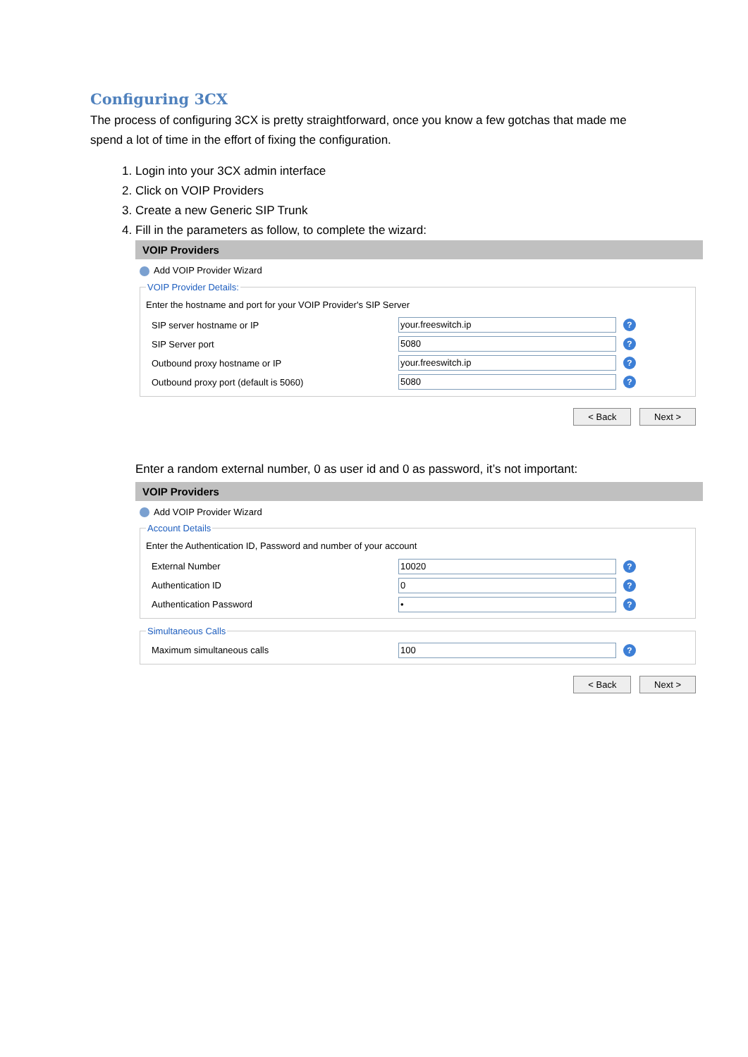Configuring 3CX
The process of configuring 3CX is pretty straightforward, once you know a few gotchas that made me spend a lot of time in the effort of fixing the configuration.
1. Login into your 3CX admin interface
2. Click on VOIP Providers
3. Create a new Generic SIP Trunk
4. Fill in the parameters as follow, to complete the wizard:
VOIP Providers
Add VOIP Provider Wizard
VOIP Provider Details:
Enter the hostname and port for your VOIP Provider's SIP Server
SIP server hostname or IP
your.freeswitch.ip
?
SIP Server port
5080
?
Outbound proxy hostname or IP
your.freeswitch.ip
?
Outbound proxy port (default is 5060)
5080
?
< Back Next >
Enter a random external number, 0 as user id and 0 as password, it’s not important:
VOIP Providers
Add VOIP Provider Wizard
Account Details
Enter the Authentication ID, Password and number of your account
External Number
10020
?
Authentication ID
0
?
Authentication Password
•
?
Simultaneous Calls
Maximum simultaneous calls
100
?
< Back Next >